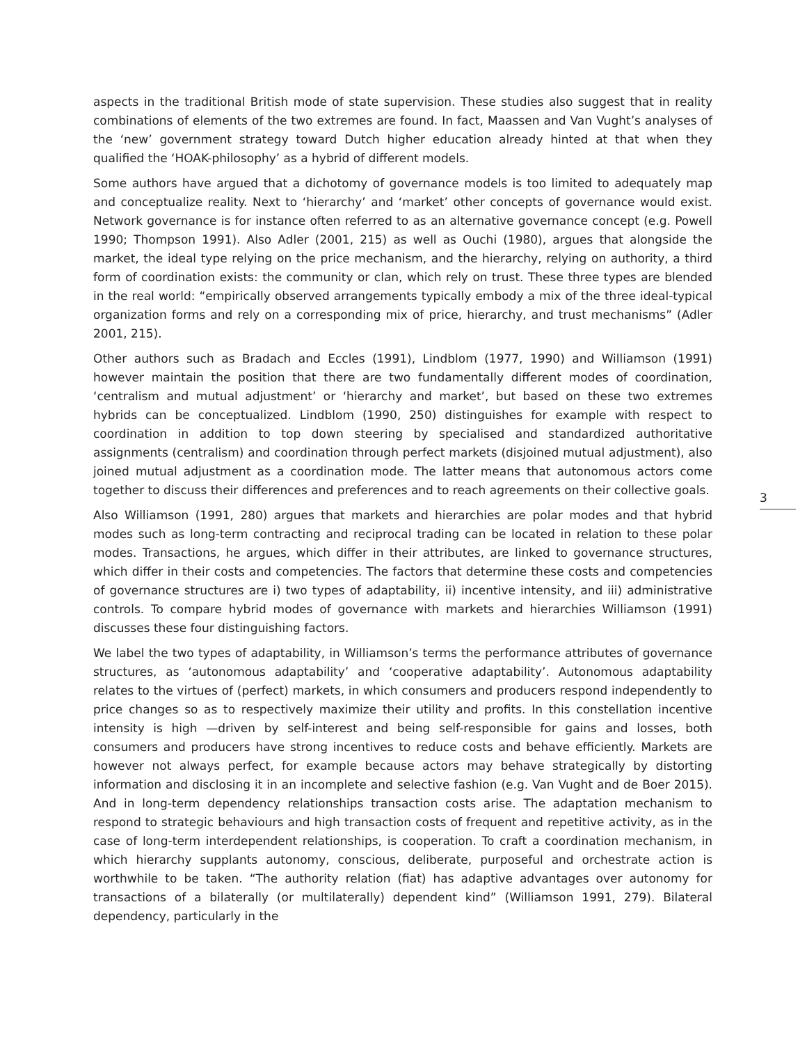aspects in the traditional British mode of state supervision. These studies also suggest that in reality combinations of elements of the two extremes are found. In fact, Maassen and Van Vught’s analyses of the ‘new’ government strategy toward Dutch higher education already hinted at that when they qualified the ‘HOAK-philosophy’ as a hybrid of different models.
Some authors have argued that a dichotomy of governance models is too limited to adequately map and conceptualize reality. Next to ‘hierarchy’ and ‘market’ other concepts of governance would exist. Network governance is for instance often referred to as an alternative governance concept (e.g. Powell 1990; Thompson 1991). Also Adler (2001, 215) as well as Ouchi (1980), argues that alongside the market, the ideal type relying on the price mechanism, and the hierarchy, relying on authority, a third form of coordination exists: the community or clan, which rely on trust. These three types are blended in the real world: “empirically observed arrangements typically embody a mix of the three ideal-typical organization forms and rely on a corresponding mix of price, hierarchy, and trust mechanisms” (Adler 2001, 215).
Other authors such as Bradach and Eccles (1991), Lindblom (1977, 1990) and Williamson (1991) however maintain the position that there are two fundamentally different modes of coordination, ‘centralism and mutual adjustment’ or ‘hierarchy and market’, but based on these two extremes hybrids can be conceptualized. Lindblom (1990, 250) distinguishes for example with respect to coordination in addition to top down steering by specialised and standardized authoritative assignments (centralism) and coordination through perfect markets (disjoined mutual adjustment), also joined mutual adjustment as a coordination mode. The latter means that autonomous actors come together to discuss their differences and preferences and to reach agreements on their collective goals.
Also Williamson (1991, 280) argues that markets and hierarchies are polar modes and that hybrid modes such as long-term contracting and reciprocal trading can be located in relation to these polar modes. Transactions, he argues, which differ in their attributes, are linked to governance structures, which differ in their costs and competencies. The factors that determine these costs and competencies of governance structures are i) two types of adaptability, ii) incentive intensity, and iii) administrative controls. To compare hybrid modes of governance with markets and hierarchies Williamson (1991) discusses these four distinguishing factors.
We label the two types of adaptability, in Williamson’s terms the performance attributes of governance structures, as ‘autonomous adaptability’ and ‘cooperative adaptability’. Autonomous adaptability relates to the virtues of (perfect) markets, in which consumers and producers respond independently to price changes so as to respectively maximize their utility and profits. In this constellation incentive intensity is high —driven by self-interest and being self-responsible for gains and losses, both consumers and producers have strong incentives to reduce costs and behave efficiently. Markets are however not always perfect, for example because actors may behave strategically by distorting information and disclosing it in an incomplete and selective fashion (e.g. Van Vught and de Boer 2015). And in long-term dependency relationships transaction costs arise. The adaptation mechanism to respond to strategic behaviours and high transaction costs of frequent and repetitive activity, as in the case of long-term interdependent relationships, is cooperation. To craft a coordination mechanism, in which hierarchy supplants autonomy, conscious, deliberate, purposeful and orchestrate action is worthwhile to be taken. “The authority relation (fiat) has adaptive advantages over autonomy for transactions of a bilaterally (or multilaterally) dependent kind” (Williamson 1991, 279). Bilateral dependency, particularly in the
3